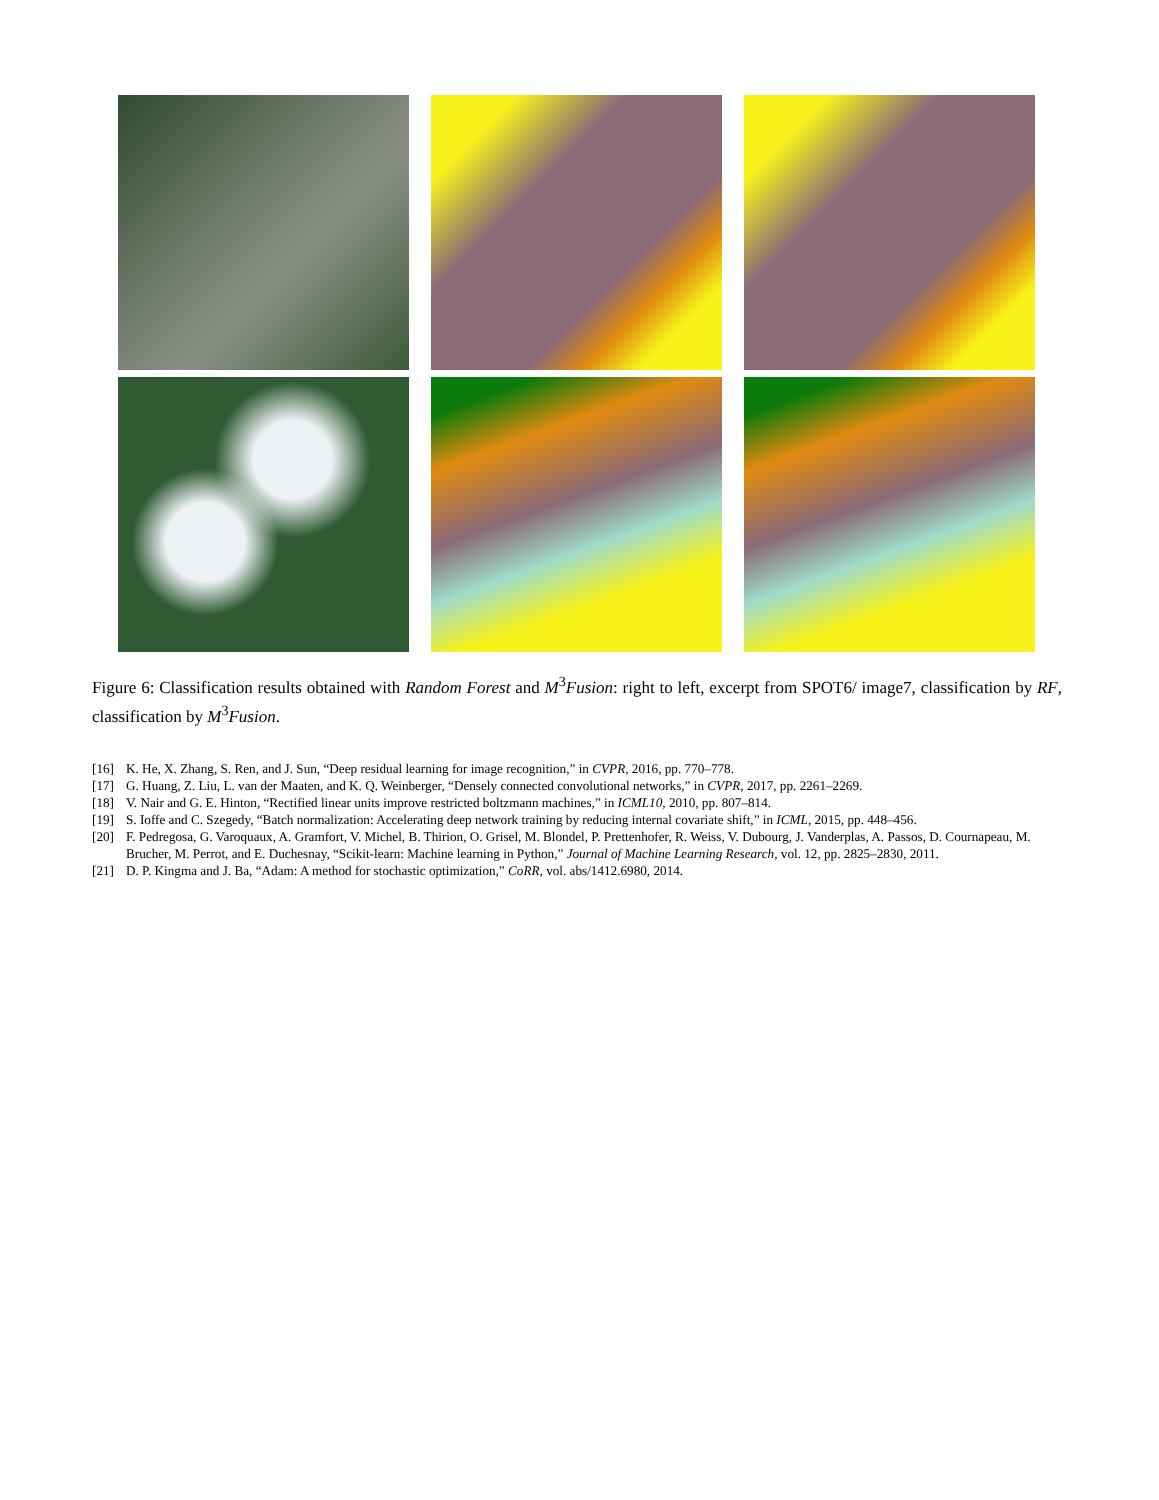Figure 6: Classification results obtained with Random Forest and M<sup>3</sup>Fusion: right to left, excerpt from SPOT6/ image7, classification by RF, classification by M<sup>3</sup>Fusion.
[16] K. He, X. Zhang, S. Ren, and J. Sun, “Deep residual learning for image recognition,” in CVPR, 2016, pp. 770–778.
[17] G. Huang, Z. Liu, L. van der Maaten, and K. Q. Weinberger, “Densely connected convolutional networks,” in CVPR, 2017, pp. 2261–2269.
[18] V. Nair and G. E. Hinton, “Rectified linear units improve restricted boltzmann machines,” in ICML10, 2010, pp. 807–814.
[19] S. Ioffe and C. Szegedy, “Batch normalization: Accelerating deep network training by reducing internal covariate shift,” in ICML, 2015, pp. 448–456.
[20] F. Pedregosa, G. Varoquaux, A. Gramfort, V. Michel, B. Thirion, O. Grisel, M. Blondel, P. Prettenhofer, R. Weiss, V. Dubourg, J. Vanderplas, A. Passos, D. Cournapeau, M. Brucher, M. Perrot, and E. Duchesnay, “Scikit-learn: Machine learning in Python,” Journal of Machine Learning Research, vol. 12, pp. 2825–2830, 2011.
[21] D. P. Kingma and J. Ba, “Adam: A method for stochastic optimization,” CoRR, vol. abs/1412.6980, 2014.